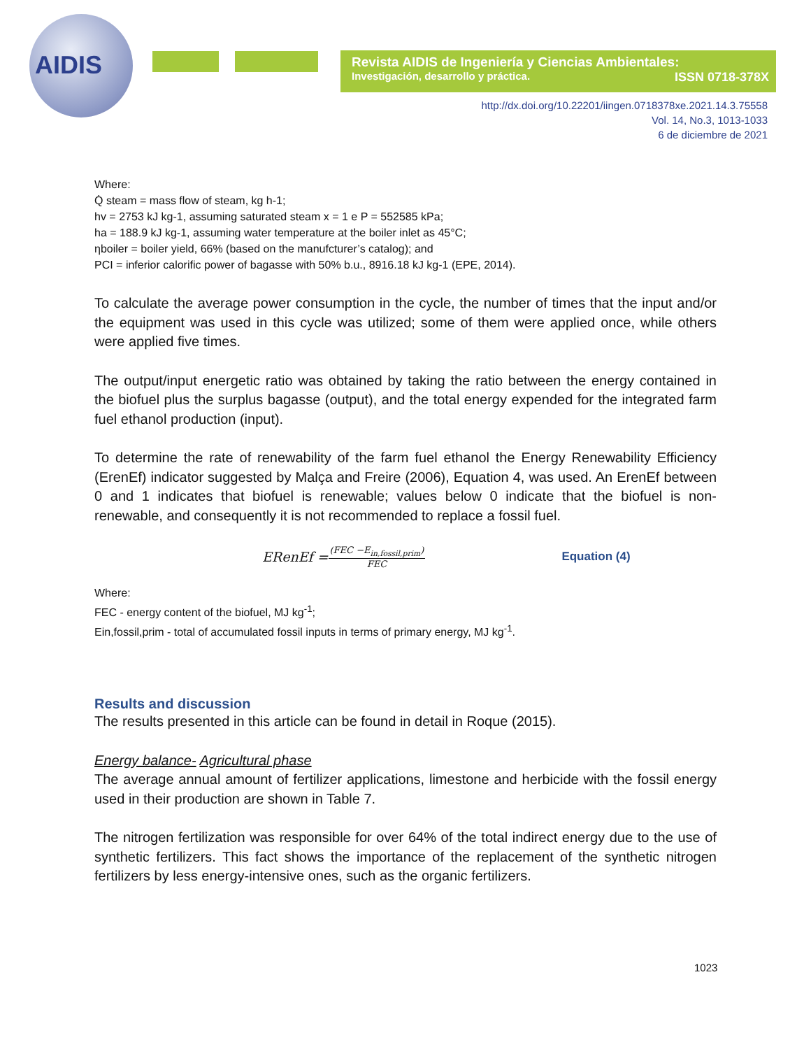AIDIS
Revista AIDIS de Ingeniería y Ciencias Ambientales:
Investigación, desarrollo y práctica. ISSN 0718-378X
http://dx.doi.org/10.22201/iingen.0718378xe.2021.14.3.75558
Vol. 14, No.3, 1013-1033
6 de diciembre de 2021
Where:
Q̇ steam = mass flow of steam, kg h-1;
hv = 2753 kJ kg-1, assuming saturated steam x = 1 e P = 552585 kPa;
ha = 188.9 kJ kg-1, assuming water temperature at the boiler inlet as 45°C;
ηboiler = boiler yield, 66% (based on the manufcturer’s catalog); and
PCI = inferior calorific power of bagasse with 50% b.u., 8916.18 kJ kg-1 (EPE, 2014).
To calculate the average power consumption in the cycle, the number of times that the input and/or the equipment was used in this cycle was utilized; some of them were applied once, while others were applied five times.
The output/input energetic ratio was obtained by taking the ratio between the energy contained in the biofuel plus the surplus bagasse (output), and the total energy expended for the integrated farm fuel ethanol production (input).
To determine the rate of renewability of the farm fuel ethanol the Energy Renewability Efficiency (ErenEf) indicator suggested by Malça and Freire (2006), Equation 4, was used. An ErenEf between 0 and 1 indicates that biofuel is renewable; values below 0 indicate that the biofuel is non-renewable, and consequently it is not recommended to replace a fossil fuel.
ERenEf = (FEC −E<sub>in,fossil,prim</sub>) FEC Equation (4)
Where:
FEC - energy content of the biofuel, MJ kg<sup>-1</sup>;
Ein,fossil,prim - total of accumulated fossil inputs in terms of primary energy, MJ kg<sup>-1</sup>.
Results and discussion
The results presented in this article can be found in detail in Roque (2015).
Energy balance- Agricultural phase
The average annual amount of fertilizer applications, limestone and herbicide with the fossil energy used in their production are shown in Table 7.
The nitrogen fertilization was responsible for over 64% of the total indirect energy due to the use of synthetic fertilizers. This fact shows the importance of the replacement of the synthetic nitrogen fertilizers by less energy-intensive ones, such as the organic fertilizers.
1023